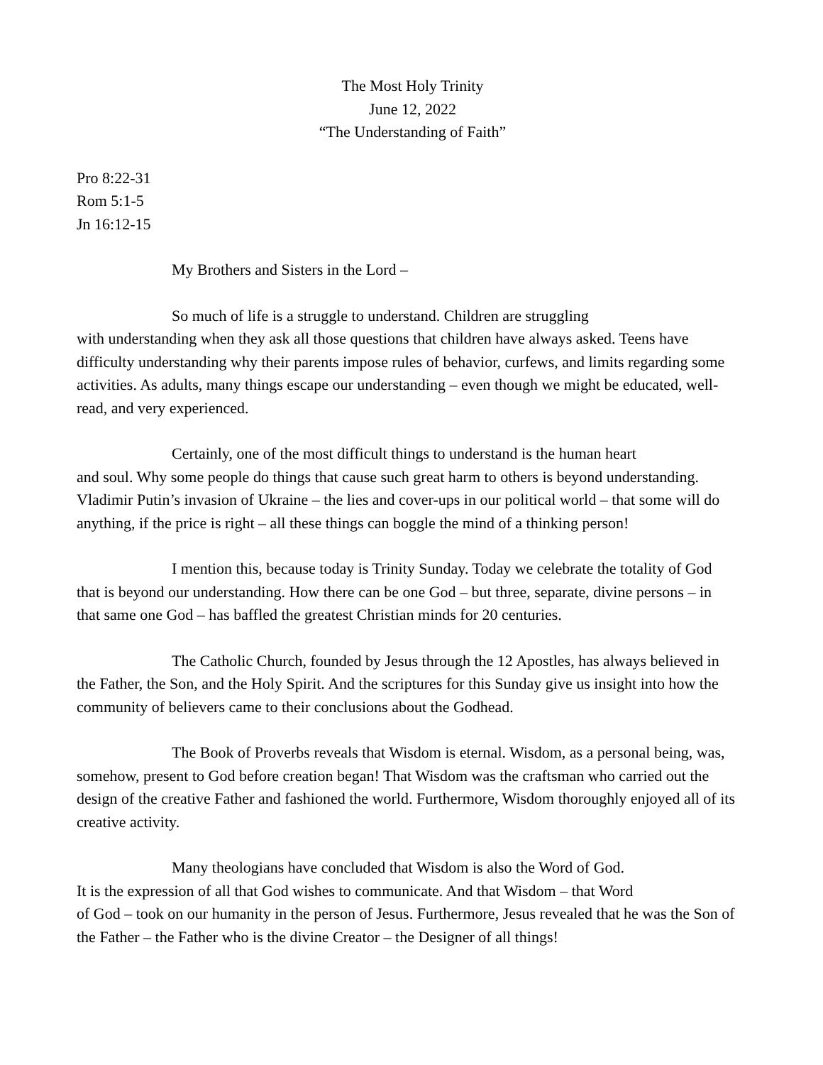The Most Holy Trinity
June 12, 2022
“The Understanding of Faith”
Pro 8:22-31
Rom 5:1-5
Jn 16:12-15
My Brothers and Sisters in the Lord –
So much of life is a struggle to understand. Children are struggling
with understanding when they ask all those questions that children have always asked. Teens have difficulty understanding why their parents impose rules of behavior, curfews, and limits regarding some activities. As adults, many things escape our understanding – even though we might be educated, well-read, and very experienced.
Certainly, one of the most difficult things to understand is the human heart
and soul. Why some people do things that cause such great harm to others is beyond understanding. Vladimir Putin’s invasion of Ukraine – the lies and cover-ups in our political world – that some will do anything, if the price is right – all these things can boggle the mind of a thinking person!
I mention this, because today is Trinity Sunday. Today we celebrate the totality of God that is beyond our understanding. How there can be one God – but three, separate, divine persons – in that same one God – has baffled the greatest Christian minds for 20 centuries.
The Catholic Church, founded by Jesus through the 12 Apostles, has always believed in the Father, the Son, and the Holy Spirit. And the scriptures for this Sunday give us insight into how the community of believers came to their conclusions about the Godhead.
The Book of Proverbs reveals that Wisdom is eternal. Wisdom, as a personal being, was, somehow, present to God before creation began! That Wisdom was the craftsman who carried out the design of the creative Father and fashioned the world. Furthermore, Wisdom thoroughly enjoyed all of its creative activity.
Many theologians have concluded that Wisdom is also the Word of God.
It is the expression of all that God wishes to communicate. And that Wisdom – that Word
of God – took on our humanity in the person of Jesus. Furthermore, Jesus revealed that he was the Son of the Father – the Father who is the divine Creator – the Designer of all things!